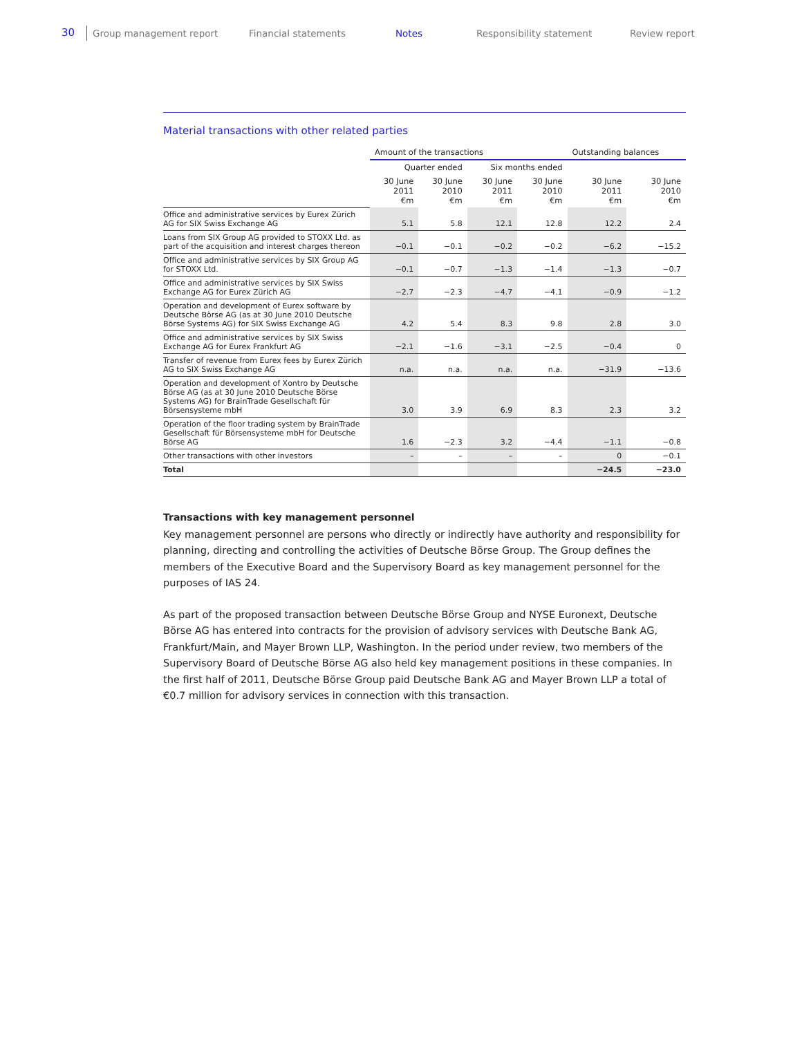30 Group management report Financial statements Notes Responsibility statement Review report
Material transactions with other related parties
| | Amount of the transactions | | | | Outstanding balances | |
| --- | --- | --- | --- | --- | --- | --- |
| | Quarter ended | | Six months ended | | | |
| | 30 June 2011 €m | 30 June 2010 €m | 30 June 2011 €m | 30 June 2010 €m | 30 June 2011 €m | 30 June 2010 €m |
| Office and administrative services by Eurex Zürich AG for SIX Swiss Exchange AG | 5.1 | 5.8 | 12.1 | 12.8 | 12.2 | 2.4 |
| Loans from SIX Group AG provided to STOXX Ltd. as part of the acquisition and interest charges thereon | −0.1 | −0.1 | −0.2 | −0.2 | −6.2 | −15.2 |
| Office and administrative services by SIX Group AG for STOXX Ltd. | −0.1 | −0.7 | −1.3 | −1.4 | −1.3 | −0.7 |
| Office and administrative services by SIX Swiss Exchange AG for Eurex Zürich AG | −2.7 | −2.3 | −4.7 | −4.1 | −0.9 | −1.2 |
| Operation and development of Eurex software by Deutsche Börse AG (as at 30 June 2010 Deutsche Börse Systems AG) for SIX Swiss Exchange AG | 4.2 | 5.4 | 8.3 | 9.8 | 2.8 | 3.0 |
| Office and administrative services by SIX Swiss Exchange AG for Eurex Frankfurt AG | −2.1 | −1.6 | −3.1 | −2.5 | −0.4 | 0 |
| Transfer of revenue from Eurex fees by Eurex Zürich AG to SIX Swiss Exchange AG | n.a. | n.a. | n.a. | n.a. | −31.9 | −13.6 |
| Operation and development of Xontro by Deutsche Börse AG (as at 30 June 2010 Deutsche Börse Systems AG) for BrainTrade Gesellschaft für Börsensysteme mbH | 3.0 | 3.9 | 6.9 | 8.3 | 2.3 | 3.2 |
| Operation of the floor trading system by BrainTrade Gesellschaft für Börsensysteme mbH for Deutsche Börse AG | 1.6 | −2.3 | 3.2 | −4.4 | −1.1 | −0.8 |
| Other transactions with other investors | – | – | – | – | 0 | −0.1 |
| Total | | | | | −24.5 | −23.0 |
Transactions with key management personnel
Key management personnel are persons who directly or indirectly have authority and responsibility for planning, directing and controlling the activities of Deutsche Börse Group. The Group defines the members of the Executive Board and the Supervisory Board as key management personnel for the purposes of IAS 24.
As part of the proposed transaction between Deutsche Börse Group and NYSE Euronext, Deutsche Börse AG has entered into contracts for the provision of advisory services with Deutsche Bank AG, Frankfurt/Main, and Mayer Brown LLP, Washington. In the period under review, two members of the Supervisory Board of Deutsche Börse AG also held key management positions in these companies. In the first half of 2011, Deutsche Börse Group paid Deutsche Bank AG and Mayer Brown LLP a total of €0.7 million for advisory services in connection with this transaction.